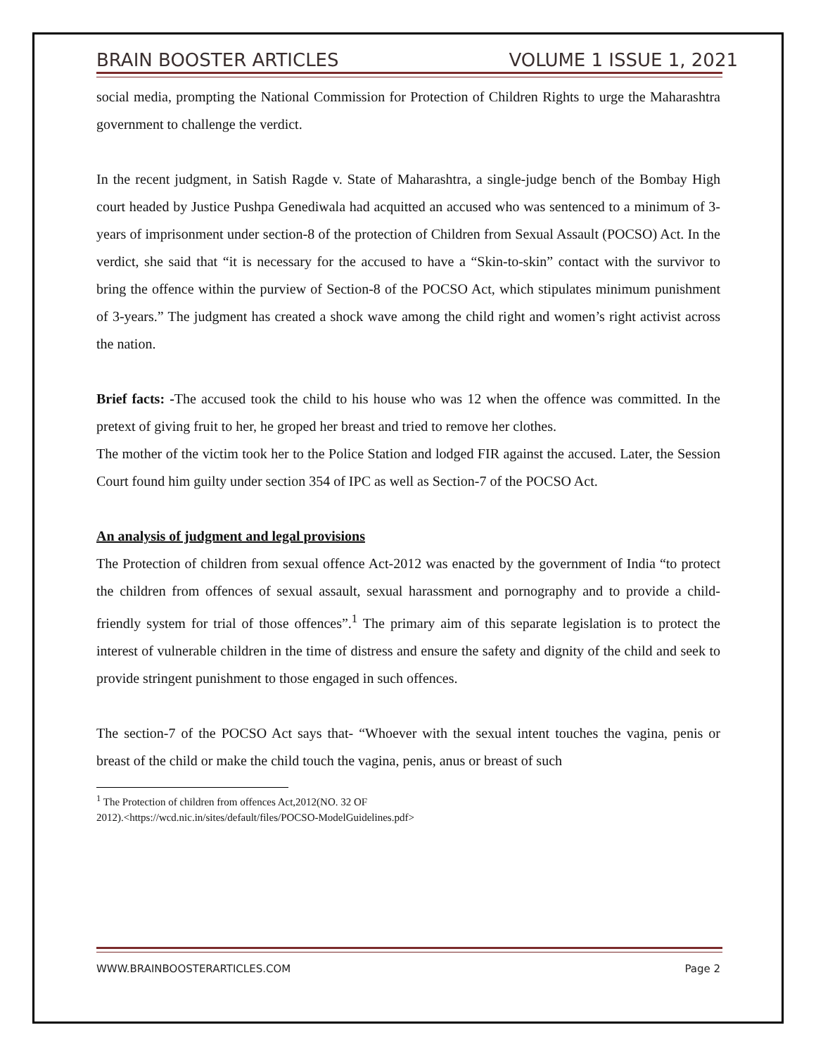BRAIN BOOSTER ARTICLES VOLUME 1 ISSUE 1, 2021
social media, prompting the National Commission for Protection of Children Rights to urge the Maharashtra government to challenge the verdict.
In the recent judgment, in Satish Ragde v. State of Maharashtra, a single-judge bench of the Bombay High court headed by Justice Pushpa Genediwala had acquitted an accused who was sentenced to a minimum of 3-years of imprisonment under section-8 of the protection of Children from Sexual Assault (POCSO) Act. In the verdict, she said that “it is necessary for the accused to have a “Skin-to-skin” contact with the survivor to bring the offence within the purview of Section-8 of the POCSO Act, which stipulates minimum punishment of 3-years.” The judgment has created a shock wave among the child right and women’s right activist across the nation.
Brief facts: -The accused took the child to his house who was 12 when the offence was committed. In the pretext of giving fruit to her, he groped her breast and tried to remove her clothes.
The mother of the victim took her to the Police Station and lodged FIR against the accused. Later, the Session Court found him guilty under section 354 of IPC as well as Section-7 of the POCSO Act.
An analysis of judgment and legal provisions
The Protection of children from sexual offence Act-2012 was enacted by the government of India “to protect the children from offences of sexual assault, sexual harassment and pornography and to provide a child-friendly system for trial of those offences”.<sup>1</sup> The primary aim of this separate legislation is to protect the interest of vulnerable children in the time of distress and ensure the safety and dignity of the child and seek to provide stringent punishment to those engaged in such offences.
The section-7 of the POCSO Act says that- “Whoever with the sexual intent touches the vagina, penis or breast of the child or make the child touch the vagina, penis, anus or breast of such
<sup>1</sup> The Protection of children from offences Act,2012(NO. 32 OF
2012).<https://wcd.nic.in/sites/default/files/POCSO-ModelGuidelines.pdf>
WWW.BRAINBOOSTERARTICLES.COM Page 2